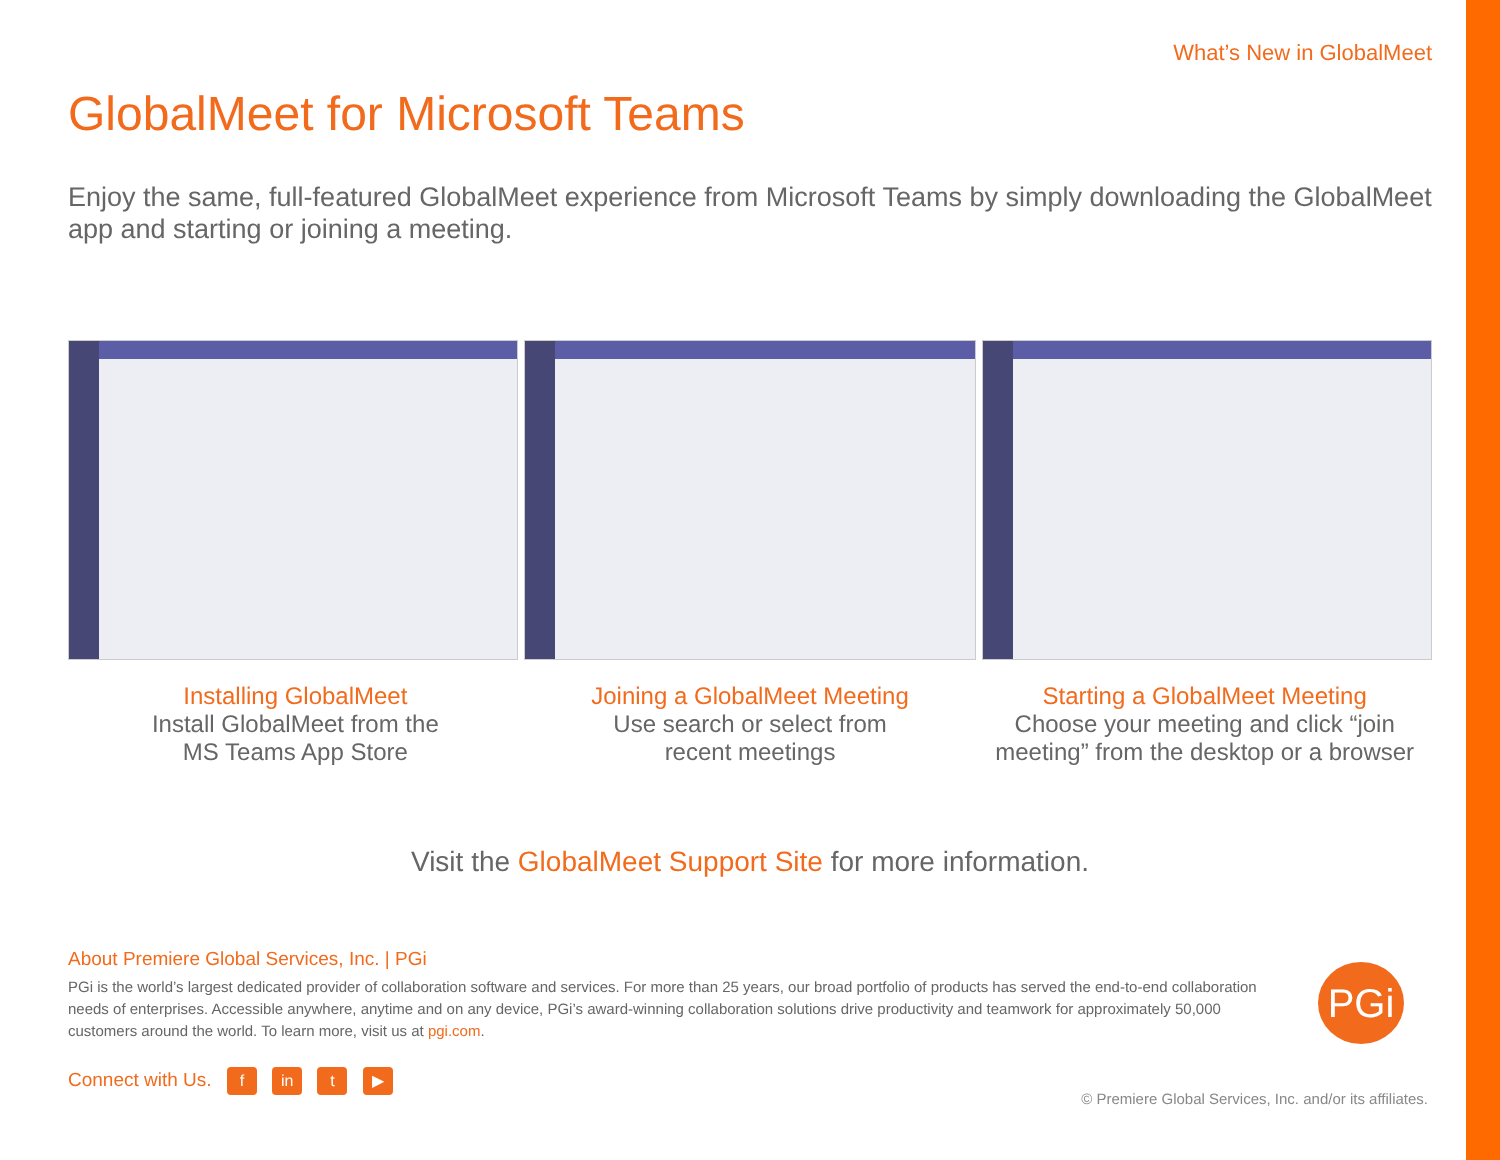What’s New in GlobalMeet
GlobalMeet for Microsoft Teams
Enjoy the same, full-featured GlobalMeet experience from Microsoft Teams by simply downloading the GlobalMeet app and starting or joining a meeting.
Installing GlobalMeet
Install GlobalMeet from the
MS Teams App Store
Joining a GlobalMeet Meeting
Use search or select from
recent meetings
Starting a GlobalMeet Meeting
Choose your meeting and click “join meeting” from the desktop or a browser
Visit the GlobalMeet Support Site for more information.
About Premiere Global Services, Inc. | PGi
PGi is the world’s largest dedicated provider of collaboration software and services. For more than 25 years, our broad portfolio of products has served the end-to-end collaboration needs of enterprises. Accessible anywhere, anytime and on any device, PGi’s award-winning collaboration solutions drive productivity and teamwork for approximately 50,000 customers around the world. To learn more, visit us at pgi.com.
Connect with Us. f in t ▶
PGi
© Premiere Global Services, Inc. and/or its affiliates.